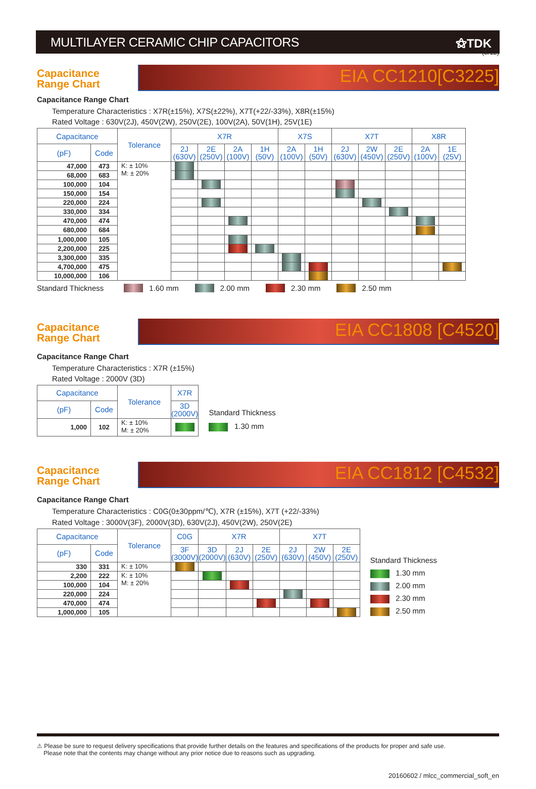(5/12)
MULTILAYER CERAMIC CHIP CAPACITORS
⚝TDK
Capacitance
Range Chart
EIA CC1210[C3225]
Capacitance Range Chart
Temperature Characteristics : X7R(±15%), X7S(±22%), X7T(+22/-33%), X8R(±15%)
Rated Voltage : 630V(2J), 450V(2W), 250V(2E), 100V(2A), 50V(1H), 25V(1E)
| Capacitance | | Tolerance | X7R | | | | X7S | | X7T | | | X8R | |
| --- | --- | --- | --- | --- | --- | --- | --- | --- | --- | --- | --- | --- | --- |
| (pF) | Code | | 2J (630V) | 2E (250V) | 2A (100V) | 1H (50V) | 2A (100V) | 1H (50V) | 2J (630V) | 2W (450V) | 2E (250V) | 2A (100V) | 1E (25V) |
| 47,000 | 473 | K: ± 10% M: ± 20% | | | | | | | | | | | |
| 68,000 | 683 | | | | | | | | | | | | |
| 100,000 | 104 | | | | | | | | | | | | |
| 150,000 | 154 | | | | | | | | | | | | |
| 220,000 | 224 | | | | | | | | | | | | |
| 330,000 | 334 | | | | | | | | | | | | |
| 470,000 | 474 | | | | | | | | | | | | |
| 680,000 | 684 | | | | | | | | | | | | |
| 1,000,000 | 105 | | | | | | | | | | | | |
| 2,200,000 | 225 | | | | | | | | | | | | |
| 3,300,000 | 335 | | | | | | | | | | | | |
| 4,700,000 | 475 | | | | | | | | | | | | |
| 10,000,000 | 106 | | | | | | | | | | | | |
Standard Thickness 1.60 mm 2.00 mm 2.30 mm 2.50 mm
Capacitance
Range Chart
EIA CC1808 [C4520]
Capacitance Range Chart
Temperature Characteristics : X7R (±15%)
Rated Voltage : 2000V (3D)
| Capacitance | | Tolerance | X7R |
| --- | --- | --- | --- |
| (pF) | Code | | 3D (2000V) |
| 1,000 | 102 | K: ± 10% M: ± 20% | |
Standard Thickness
1.30 mm
Capacitance
Range Chart
EIA CC1812 [C4532]
Capacitance Range Chart
Temperature Characteristics : C0G(0±30ppm/℃), X7R (±15%), X7T (+22/-33%)
Rated Voltage : 3000V(3F), 2000V(3D), 630V(2J), 450V(2W), 250V(2E)
| Capacitance | | Tolerance | C0G | X7R | | | X7T | | |
| --- | --- | --- | --- | --- | --- | --- | --- | --- | --- |
| (pF) | Code | | 3F (3000V) | 3D (2000V) | 2J (630V) | 2E (250V) | 2J (630V) | 2W (450V) | 2E (250V) |
| 330 | 331 | K: ± 10% | | | | | | | |
| 2,200 | 222 | K: ± 10% M: ± 20% | | | | | | | |
| 100,000 | 104 | | | | | | | | |
| 220,000 | 224 | | | | | | | | |
| 470,000 | 474 | | | | | | | | |
| 1,000,000 | 105 | | | | | | | | |
Standard Thickness
1.30 mm
2.00 mm
2.30 mm
2.50 mm
⚠ Please be sure to request delivery specifications that provide further details on the features and specifications of the products for proper and safe use.
Please note that the contents may change without any prior notice due to reasons such as upgrading.
20160602 / mlcc_commercial_soft_en